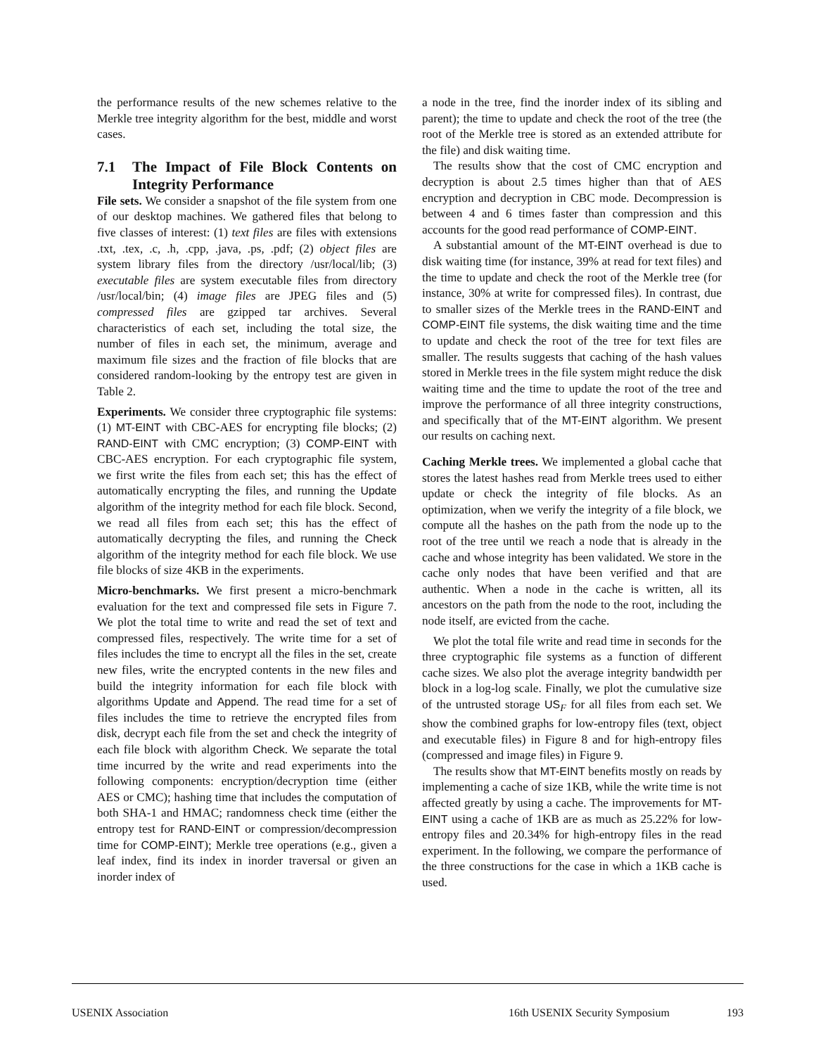the performance results of the new schemes relative to the Merkle tree integrity algorithm for the best, middle and worst cases.
7.1 The Impact of File Block Contents on Integrity Performance
File sets. We consider a snapshot of the file system from one of our desktop machines. We gathered files that belong to five classes of interest: (1) text files are files with extensions .txt, .tex, .c, .h, .cpp, .java, .ps, .pdf; (2) object files are system library files from the directory /usr/local/lib; (3) executable files are system executable files from directory /usr/local/bin; (4) image files are JPEG files and (5) compressed files are gzipped tar archives. Several characteristics of each set, including the total size, the number of files in each set, the minimum, average and maximum file sizes and the fraction of file blocks that are considered random-looking by the entropy test are given in Table 2.
Experiments. We consider three cryptographic file systems: (1) MT-EINT with CBC-AES for encrypting file blocks; (2) RAND-EINT with CMC encryption; (3) COMP-EINT with CBC-AES encryption. For each cryptographic file system, we first write the files from each set; this has the effect of automatically encrypting the files, and running the Update algorithm of the integrity method for each file block. Second, we read all files from each set; this has the effect of automatically decrypting the files, and running the Check algorithm of the integrity method for each file block. We use file blocks of size 4KB in the experiments.
Micro-benchmarks. We first present a micro-benchmark evaluation for the text and compressed file sets in Figure 7. We plot the total time to write and read the set of text and compressed files, respectively. The write time for a set of files includes the time to encrypt all the files in the set, create new files, write the encrypted contents in the new files and build the integrity information for each file block with algorithms Update and Append. The read time for a set of files includes the time to retrieve the encrypted files from disk, decrypt each file from the set and check the integrity of each file block with algorithm Check. We separate the total time incurred by the write and read experiments into the following components: encryption/decryption time (either AES or CMC); hashing time that includes the computation of both SHA-1 and HMAC; randomness check time (either the entropy test for RAND-EINT or compression/decompression time for COMP-EINT); Merkle tree operations (e.g., given a leaf index, find its index in inorder traversal or given an inorder index of
a node in the tree, find the inorder index of its sibling and parent); the time to update and check the root of the tree (the root of the Merkle tree is stored as an extended attribute for the file) and disk waiting time.
The results show that the cost of CMC encryption and decryption is about 2.5 times higher than that of AES encryption and decryption in CBC mode. Decompression is between 4 and 6 times faster than compression and this accounts for the good read performance of COMP-EINT.
A substantial amount of the MT-EINT overhead is due to disk waiting time (for instance, 39% at read for text files) and the time to update and check the root of the Merkle tree (for instance, 30% at write for compressed files). In contrast, due to smaller sizes of the Merkle trees in the RAND-EINT and COMP-EINT file systems, the disk waiting time and the time to update and check the root of the tree for text files are smaller. The results suggests that caching of the hash values stored in Merkle trees in the file system might reduce the disk waiting time and the time to update the root of the tree and improve the performance of all three integrity constructions, and specifically that of the MT-EINT algorithm. We present our results on caching next.
Caching Merkle trees. We implemented a global cache that stores the latest hashes read from Merkle trees used to either update or check the integrity of file blocks. As an optimization, when we verify the integrity of a file block, we compute all the hashes on the path from the node up to the root of the tree until we reach a node that is already in the cache and whose integrity has been validated. We store in the cache only nodes that have been verified and that are authentic. When a node in the cache is written, all its ancestors on the path from the node to the root, including the node itself, are evicted from the cache.
We plot the total file write and read time in seconds for the three cryptographic file systems as a function of different cache sizes. We also plot the average integrity bandwidth per block in a log-log scale. Finally, we plot the cumulative size of the untrusted storage US<sub>F</sub> for all files from each set. We show the combined graphs for low-entropy files (text, object and executable files) in Figure 8 and for high-entropy files (compressed and image files) in Figure 9.
The results show that MT-EINT benefits mostly on reads by implementing a cache of size 1KB, while the write time is not affected greatly by using a cache. The improvements for MT-EINT using a cache of 1KB are as much as 25.22% for low-entropy files and 20.34% for high-entropy files in the read experiment. In the following, we compare the performance of the three constructions for the case in which a 1KB cache is used.
USENIX Association 16th USENIX Security Symposium 193